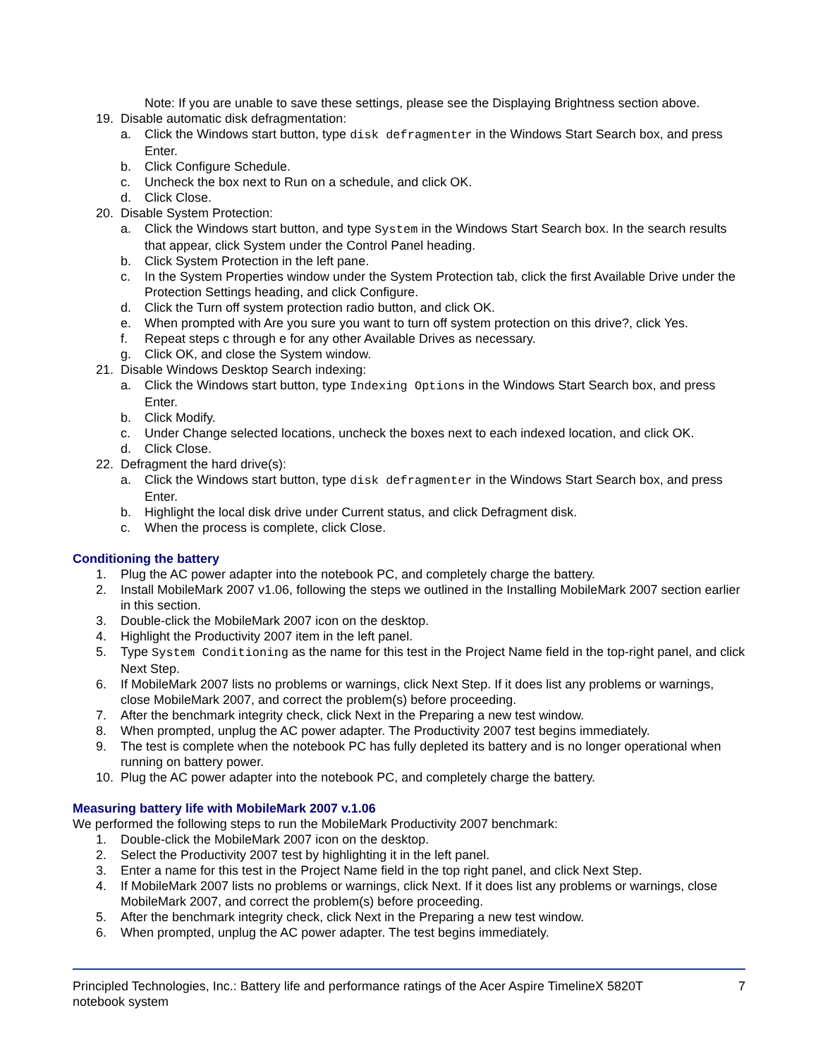Note: If you are unable to save these settings, please see the Displaying Brightness section above.
19. Disable automatic disk defragmentation:
a. Click the Windows start button, type disk defragmenter in the Windows Start Search box, and press Enter.
b. Click Configure Schedule.
c. Uncheck the box next to Run on a schedule, and click OK.
d. Click Close.
20. Disable System Protection:
a. Click the Windows start button, and type System in the Windows Start Search box. In the search results that appear, click System under the Control Panel heading.
b. Click System Protection in the left pane.
c. In the System Properties window under the System Protection tab, click the first Available Drive under the Protection Settings heading, and click Configure.
d. Click the Turn off system protection radio button, and click OK.
e. When prompted with Are you sure you want to turn off system protection on this drive?, click Yes.
f. Repeat steps c through e for any other Available Drives as necessary.
g. Click OK, and close the System window.
21. Disable Windows Desktop Search indexing:
a. Click the Windows start button, type Indexing Options in the Windows Start Search box, and press Enter.
b. Click Modify.
c. Under Change selected locations, uncheck the boxes next to each indexed location, and click OK.
d. Click Close.
22. Defragment the hard drive(s):
a. Click the Windows start button, type disk defragmenter in the Windows Start Search box, and press Enter.
b. Highlight the local disk drive under Current status, and click Defragment disk.
c. When the process is complete, click Close.
Conditioning the battery
1. Plug the AC power adapter into the notebook PC, and completely charge the battery.
2. Install MobileMark 2007 v1.06, following the steps we outlined in the Installing MobileMark 2007 section earlier in this section.
3. Double-click the MobileMark 2007 icon on the desktop.
4. Highlight the Productivity 2007 item in the left panel.
5. Type System Conditioning as the name for this test in the Project Name field in the top-right panel, and click Next Step.
6. If MobileMark 2007 lists no problems or warnings, click Next Step. If it does list any problems or warnings, close MobileMark 2007, and correct the problem(s) before proceeding.
7. After the benchmark integrity check, click Next in the Preparing a new test window.
8. When prompted, unplug the AC power adapter. The Productivity 2007 test begins immediately.
9. The test is complete when the notebook PC has fully depleted its battery and is no longer operational when running on battery power.
10. Plug the AC power adapter into the notebook PC, and completely charge the battery.
Measuring battery life with MobileMark 2007 v.1.06
We performed the following steps to run the MobileMark Productivity 2007 benchmark:
1. Double-click the MobileMark 2007 icon on the desktop.
2. Select the Productivity 2007 test by highlighting it in the left panel.
3. Enter a name for this test in the Project Name field in the top right panel, and click Next Step.
4. If MobileMark 2007 lists no problems or warnings, click Next. If it does list any problems or warnings, close MobileMark 2007, and correct the problem(s) before proceeding.
5. After the benchmark integrity check, click Next in the Preparing a new test window.
6. When prompted, unplug the AC power adapter. The test begins immediately.
Principled Technologies, Inc.: Battery life and performance ratings of the Acer Aspire TimelineX 5820T notebook system 7